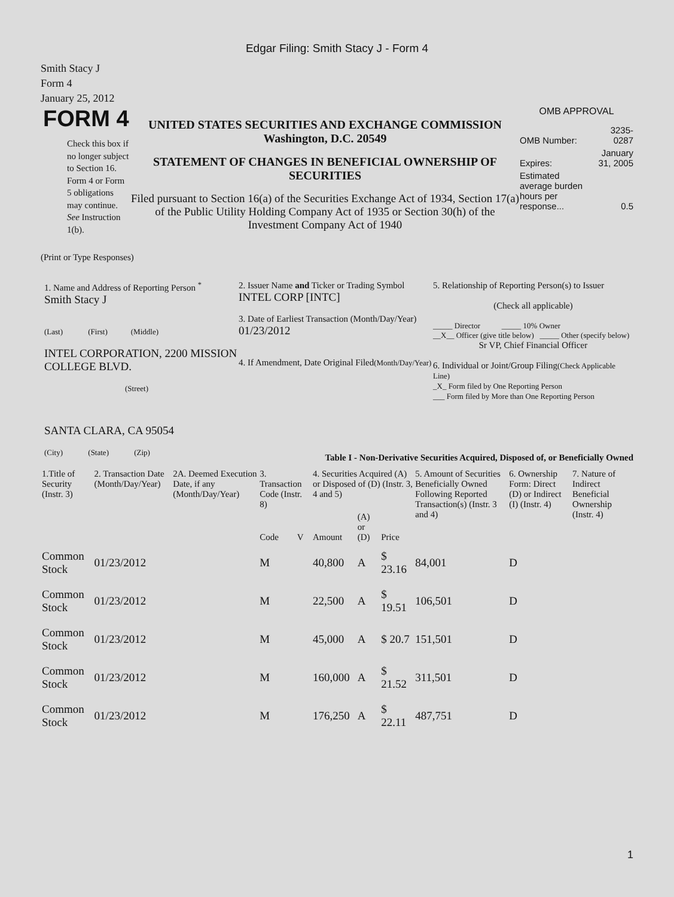Edgar Filing: Smith Stacy J - Form 4
Smith Stacy J
Form 4
January 25, 2012
FORM 4
Check this box if no longer subject to Section 16. Form 4 or Form 5 obligations may continue. See Instruction 1(b).
UNITED STATES SECURITIES AND EXCHANGE COMMISSION
Washington, D.C. 20549
STATEMENT OF CHANGES IN BENEFICIAL OWNERSHIP OF SECURITIES
Filed pursuant to Section 16(a) of the Securities Exchange Act of 1934, Section 17(a) of the Public Utility Holding Company Act of 1935 or Section 30(h) of the Investment Company Act of 1940
OMB APPROVAL
| OMB Number: | 3235-0287 |
| Expires: | January 31, 2005 |
| Estimated average burden hours per response... | 0.5 |
(Print or Type Responses)
1. Name and Address of Reporting Person <sup>*</sup>
Smith Stacy J
(Last) (First) (Middle)
INTEL CORPORATION, 2200 MISSION COLLEGE BLVD.
(Street)
SANTA CLARA, CA 95054
(City) (State) (Zip)
2. Issuer Name and Ticker or Trading Symbol
INTEL CORP [INTC]
3. Date of Earliest Transaction (Month/Day/Year)
01/23/2012
4. If Amendment, Date Original Filed(Month/Day/Year)
5. Relationship of Reporting Person(s) to Issuer
(Check all applicable)
_____ Director _____ 10% Owner
__X__ Officer (give title below) _____ Other (specify below)
Sr VP, Chief Financial Officer
6. Individual or Joint/Group Filing(Check Applicable Line)
_X_ Form filed by One Reporting Person
___ Form filed by More than One Reporting Person
Table I - Non-Derivative Securities Acquired, Disposed of, or Beneficially Owned
| 1.Title of Security (Instr. 3) | 2. Transaction Date (Month/Day/Year) | 2A. Deemed Execution Date, if any (Month/Day/Year) | 3. Transaction Code (Instr. 8) | | 4. Securities Acquired (A) or Disposed of (D) (Instr. 3, 4 and 5) | | | 5. Amount of Securities Beneficially Owned Following Reported Transaction(s) (Instr. 3 and 4) | 6. Ownership Form: Direct (D) or Indirect (I) (Instr. 4) | 7. Nature of Indirect Beneficial Ownership (Instr. 4) |
| --- | --- | --- | --- | --- | --- | --- | --- | --- | --- | --- |
| | | | Code | V | Amount | (A) or (D) | Price | | | |
| Common Stock | 01/23/2012 | | M | | 40,800 | A | $ 23.16 | 84,001 | D | |
| Common Stock | 01/23/2012 | | M | | 22,500 | A | $ 19.51 | 106,501 | D | |
| Common Stock | 01/23/2012 | | M | | 45,000 | A | $ 20.7 | 151,501 | D | |
| Common Stock | 01/23/2012 | | M | | 160,000 | A | $ 21.52 | 311,501 | D | |
| Common Stock | 01/23/2012 | | M | | 176,250 | A | $ 22.11 | 487,751 | D | |
1